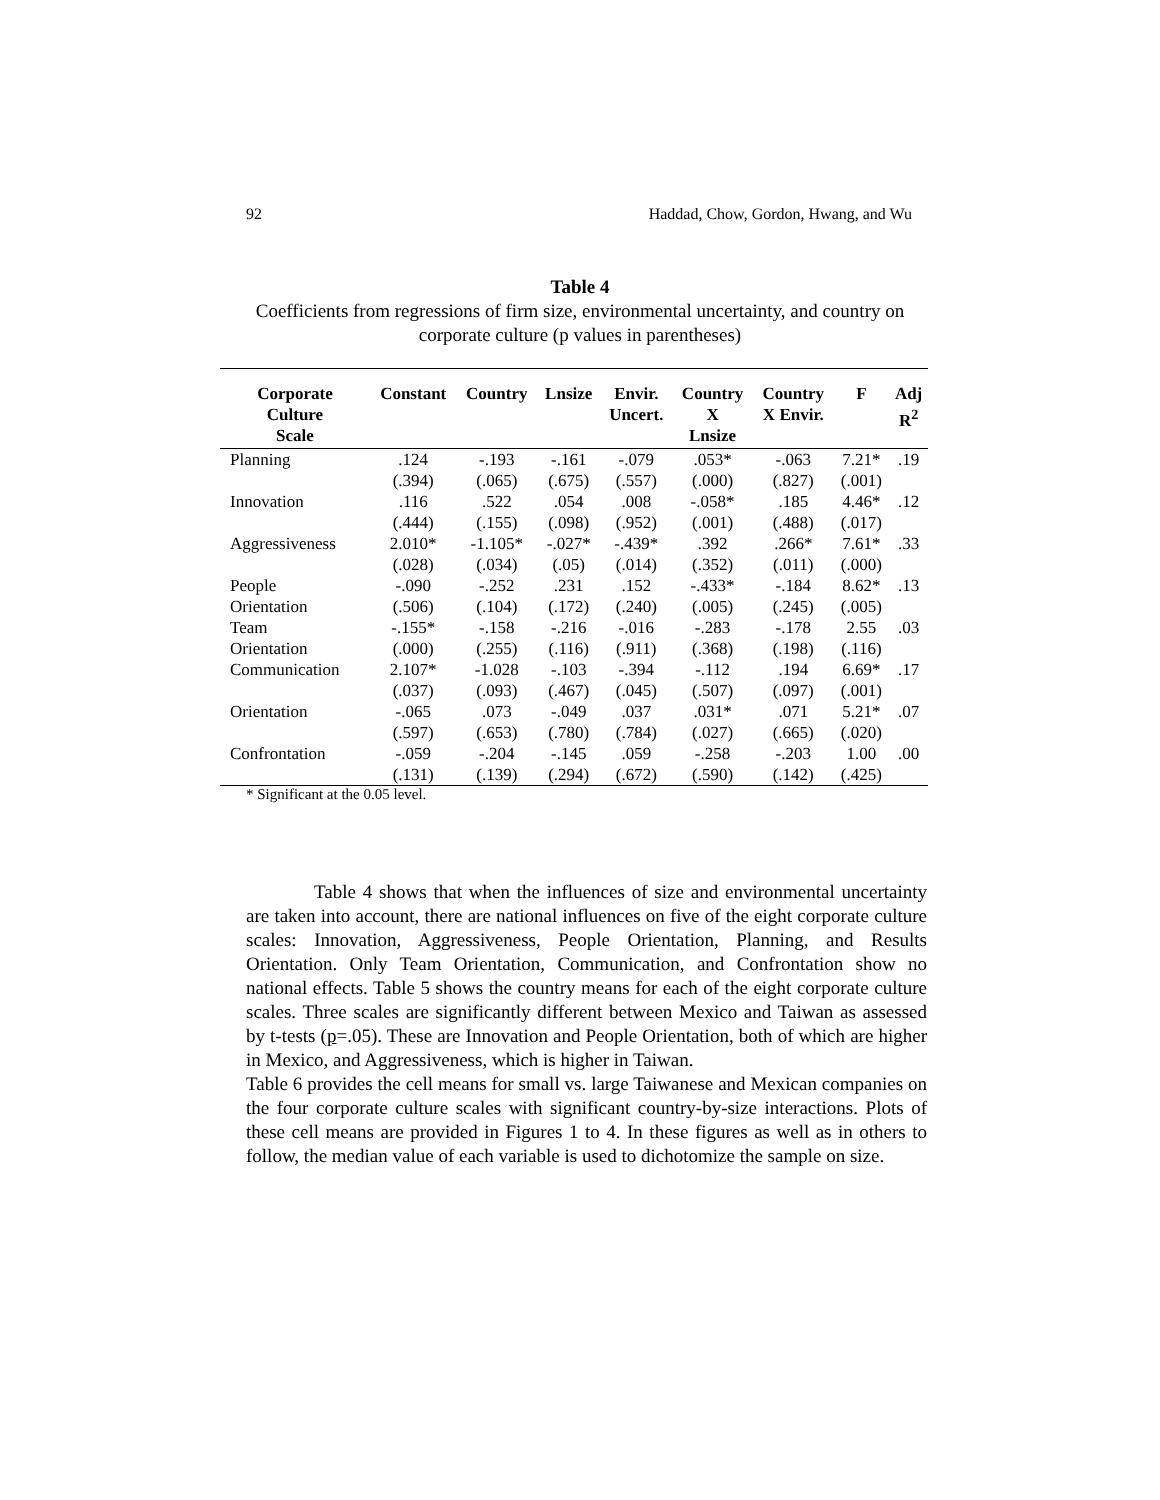92 Haddad, Chow, Gordon, Hwang, and Wu
Table 4
Coefficients from regressions of firm size, environmental uncertainty, and country on corporate culture (p values in parentheses)
| Corporate Culture Scale | Constant | Country | Lnsize | Envir. Uncert. | Country X Lnsize | Country X Envir. | F | Adj R<sup>2</sup> |
| --- | --- | --- | --- | --- | --- | --- | --- | --- |
| Planning | .124 | -.193 | -.161 | -.079 | .053* | -.063 | 7.21* | .19 |
| | (.394) | (.065) | (.675) | (.557) | (.000) | (.827) | (.001) | |
| Innovation | .116 | .522 | .054 | .008 | -.058* | .185 | 4.46* | .12 |
| | (.444) | (.155) | (.098) | (.952) | (.001) | (.488) | (.017) | |
| Aggressiveness | 2.010* | -1.105* | -.027* | -.439* | .392 | .266* | 7.61* | .33 |
| | (.028) | (.034) | (.05) | (.014) | (.352) | (.011) | (.000) | |
| People | -.090 | -.252 | .231 | .152 | -.433* | -.184 | 8.62* | .13 |
| Orientation | (.506) | (.104) | (.172) | (.240) | (.005) | (.245) | (.005) | |
| Team | -.155* | -.158 | -.216 | -.016 | -.283 | -.178 | 2.55 | .03 |
| Orientation | (.000) | (.255) | (.116) | (.911) | (.368) | (.198) | (.116) | |
| Communication | 2.107* | -1.028 | -.103 | -.394 | -.112 | .194 | 6.69* | .17 |
| | (.037) | (.093) | (.467) | (.045) | (.507) | (.097) | (.001) | |
| Orientation | -.065 | .073 | -.049 | .037 | .031* | .071 | 5.21* | .07 |
| | (.597) | (.653) | (.780) | (.784) | (.027) | (.665) | (.020) | |
| Confrontation | -.059 | -.204 | -.145 | .059 | -.258 | -.203 | 1.00 | .00 |
| | (.131) | (.139) | (.294) | (.672) | (.590) | (.142) | (.425) | |
* Significant at the 0.05 level.
Table 4 shows that when the influences of size and environmental uncertainty are taken into account, there are national influences on five of the eight corporate culture scales: Innovation, Aggressiveness, People Orientation, Planning, and Results Orientation. Only Team Orientation, Communication, and Confrontation show no national effects. Table 5 shows the country means for each of the eight corporate culture scales. Three scales are significantly different between Mexico and Taiwan as assessed by t-tests (p=.05). These are Innovation and People Orientation, both of which are higher in Mexico, and Aggressiveness, which is higher in Taiwan.
Table 6 provides the cell means for small vs. large Taiwanese and Mexican companies on the four corporate culture scales with significant country-by-size interactions. Plots of these cell means are provided in Figures 1 to 4. In these figures as well as in others to follow, the median value of each variable is used to dichotomize the sample on size.